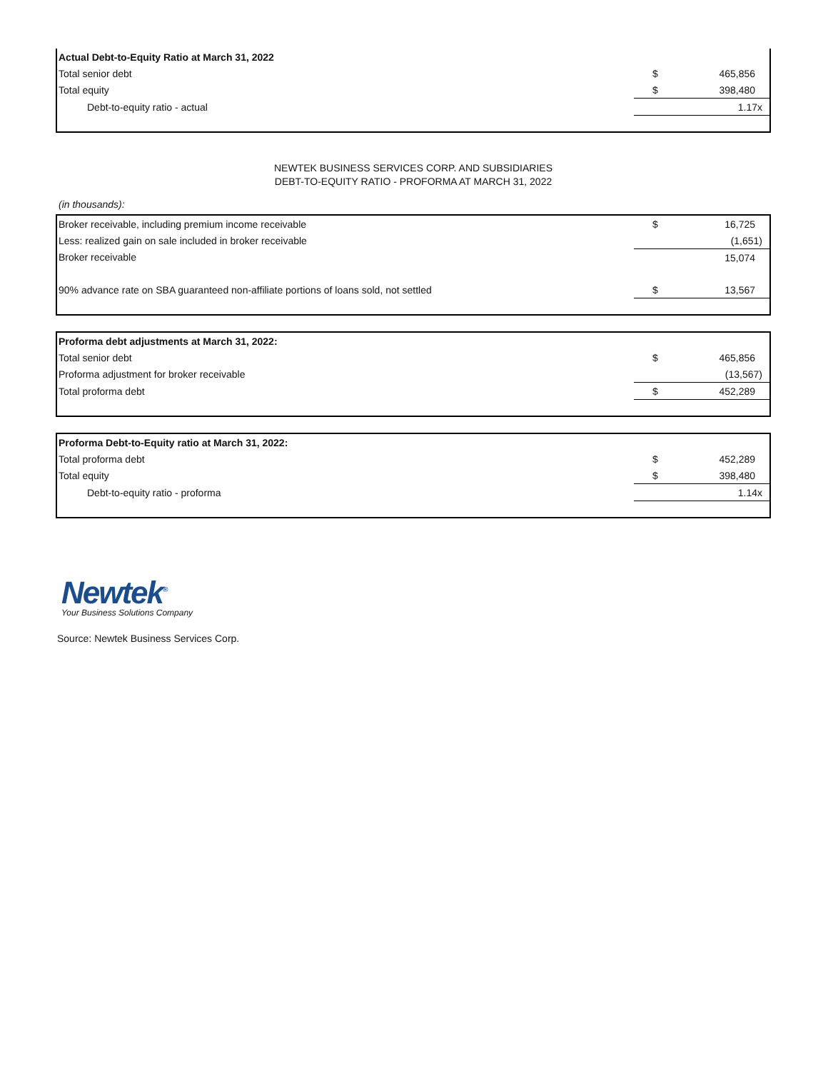| Actual Debt-to-Equity Ratio at March 31, 2022 | | |
| Total senior debt | $ | 465,856 |
| Total equity | $ | 398,480 |
| Debt-to-equity ratio - actual | | 1.17x |
NEWTEK BUSINESS SERVICES CORP. AND SUBSIDIARIES
DEBT-TO-EQUITY RATIO - PROFORMA AT MARCH 31, 2022
(in thousands):
| Broker receivable, including premium income receivable | $ | 16,725 |
| Less: realized gain on sale included in broker receivable | | (1,651) |
| Broker receivable | | 15,074 |
| 90% advance rate on SBA guaranteed non-affiliate portions of loans sold, not settled | $ | 13,567 |
| Proforma debt adjustments at March 31, 2022: | | |
| Total senior debt | $ | 465,856 |
| Proforma adjustment for broker receivable | | (13,567) |
| Total proforma debt | $ | 452,289 |
| Proforma Debt-to-Equity ratio at March 31, 2022: | | |
| Total proforma debt | $ | 452,289 |
| Total equity | $ | 398,480 |
| Debt-to-equity ratio - proforma | | 1.14x |
Newtek<sup>®</sup>
Your Business Solutions Company
Source: Newtek Business Services Corp.